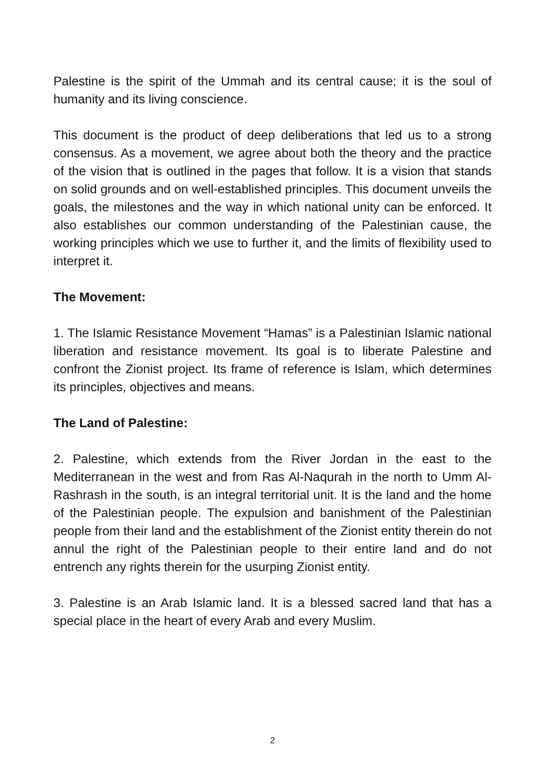Palestine is the spirit of the Ummah and its central cause; it is the soul of humanity and its living conscience.
This document is the product of deep deliberations that led us to a strong consensus. As a movement, we agree about both the theory and the practice of the vision that is outlined in the pages that follow. It is a vision that stands on solid grounds and on well-established principles. This document unveils the goals, the milestones and the way in which national unity can be enforced. It also establishes our common understanding of the Palestinian cause, the working principles which we use to further it, and the limits of flexibility used to interpret it.
The Movement:
1. The Islamic Resistance Movement “Hamas” is a Palestinian Islamic national liberation and resistance movement. Its goal is to liberate Palestine and confront the Zionist project. Its frame of reference is Islam, which determines its principles, objectives and means.
The Land of Palestine:
2. Palestine, which extends from the River Jordan in the east to the Mediterranean in the west and from Ras Al-Naqurah in the north to Umm Al-Rashrash in the south, is an integral territorial unit. It is the land and the home of the Palestinian people. The expulsion and banishment of the Palestinian people from their land and the establishment of the Zionist entity therein do not annul the right of the Palestinian people to their entire land and do not entrench any rights therein for the usurping Zionist entity.
3. Palestine is an Arab Islamic land. It is a blessed sacred land that has a special place in the heart of every Arab and every Muslim.
2